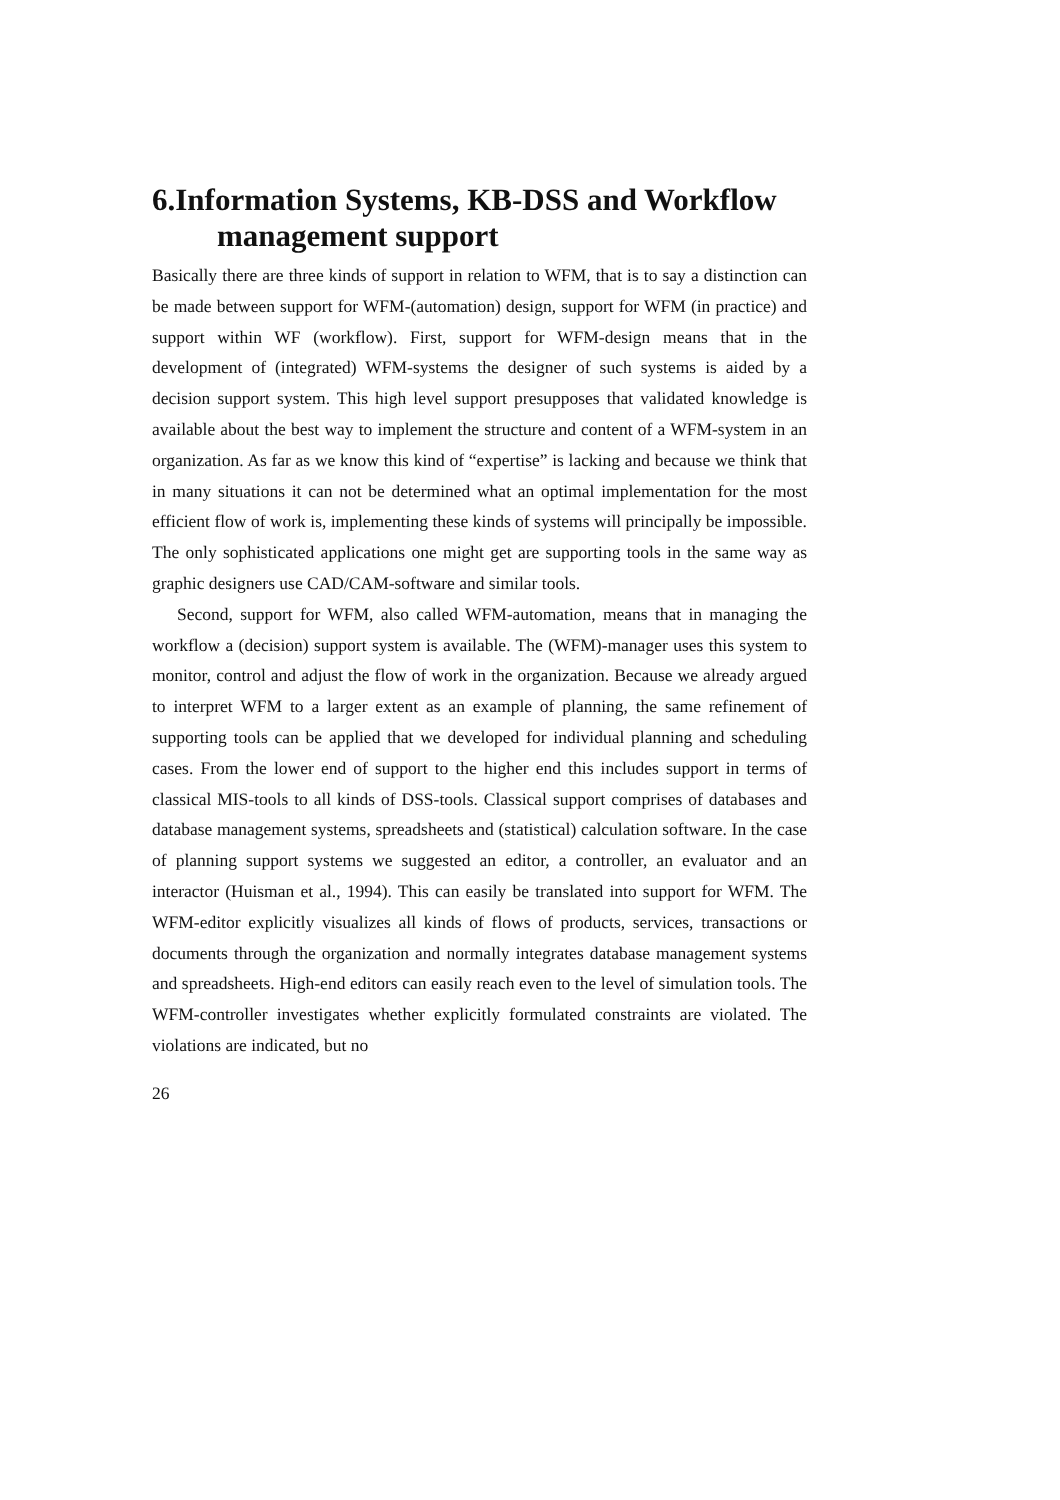6.Information Systems, KB-DSS and Workflow management support
Basically there are three kinds of support in relation to WFM, that is to say a distinction can be made between support for WFM-(automation) design, support for WFM (in practice) and support within WF (workflow). First, support for WFM-design means that in the development of (integrated) WFM-systems the designer of such systems is aided by a decision support system. This high level support presupposes that validated knowledge is available about the best way to implement the structure and content of a WFM-system in an organization. As far as we know this kind of “expertise” is lacking and because we think that in many situations it can not be determined what an optimal implementation for the most efficient flow of work is, implementing these kinds of systems will principally be impossible. The only sophisticated applications one might get are supporting tools in the same way as graphic designers use CAD/CAM-software and similar tools.
Second, support for WFM, also called WFM-automation, means that in managing the workflow a (decision) support system is available. The (WFM)-manager uses this system to monitor, control and adjust the flow of work in the organization. Because we already argued to interpret WFM to a larger extent as an example of planning, the same refinement of supporting tools can be applied that we developed for individual planning and scheduling cases. From the lower end of support to the higher end this includes support in terms of classical MIS-tools to all kinds of DSS-tools. Classical support comprises of databases and database management systems, spreadsheets and (statistical) calculation software. In the case of planning support systems we suggested an editor, a controller, an evaluator and an interactor (Huisman et al., 1994). This can easily be translated into support for WFM. The WFM-editor explicitly visualizes all kinds of flows of products, services, transactions or documents through the organization and normally integrates database management systems and spreadsheets. High-end editors can easily reach even to the level of simulation tools. The WFM-controller investigates whether explicitly formulated constraints are violated. The violations are indicated, but no
26